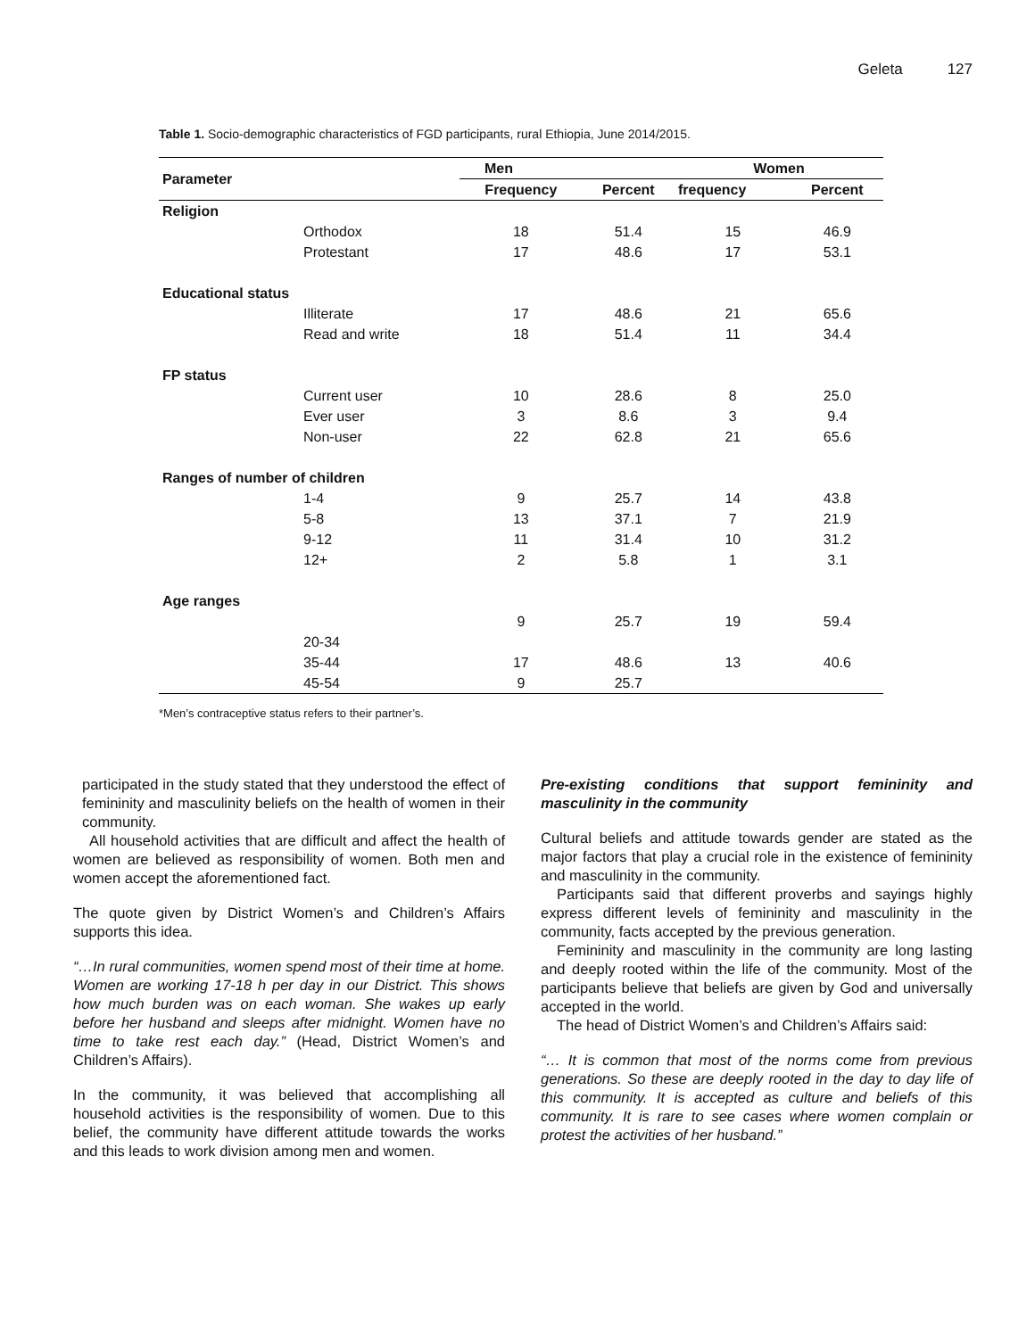Geleta 127
Table 1. Socio-demographic characteristics of FGD participants, rural Ethiopia, June 2014/2015.
| Parameter | | Men | | Women | |
| --- | --- | --- | --- | --- | --- |
| | | Frequency | Percent | frequency | Percent |
| Religion | | | | | |
| | Orthodox | 18 | 51.4 | 15 | 46.9 |
| | Protestant | 17 | 48.6 | 17 | 53.1 |
| Educational status | | | | | |
| | Illiterate | 17 | 48.6 | 21 | 65.6 |
| | Read and write | 18 | 51.4 | 11 | 34.4 |
| FP status | | | | | |
| | Current user | 10 | 28.6 | 8 | 25.0 |
| | Ever user | 3 | 8.6 | 3 | 9.4 |
| | Non-user | 22 | 62.8 | 21 | 65.6 |
| Ranges of number of children | | | | | |
| | 1-4 | 9 | 25.7 | 14 | 43.8 |
| | 5-8 | 13 | 37.1 | 7 | 21.9 |
| | 9-12 | 11 | 31.4 | 10 | 31.2 |
| | 12+ | 2 | 5.8 | 1 | 3.1 |
| Age ranges | | | | | |
| | | 9 | 25.7 | 19 | 59.4 |
| | 20-34 | | | | |
| | 35-44 | 17 | 48.6 | 13 | 40.6 |
| | 45-54 | 9 | 25.7 | | |
*Men’s contraceptive status refers to their partner’s.
participated in the study stated that they understood the effect of femininity and masculinity beliefs on the health of women in their community.
All household activities that are difficult and affect the health of women are believed as responsibility of women. Both men and women accept the aforementioned fact.
The quote given by District Women’s and Children’s Affairs supports this idea.
“…In rural communities, women spend most of their time at home. Women are working 17-18 h per day in our District. This shows how much burden was on each woman. She wakes up early before her husband and sleeps after midnight. Women have no time to take rest each day.” (Head, District Women’s and Children’s Affairs).
In the community, it was believed that accomplishing all household activities is the responsibility of women. Due to this belief, the community have different attitude towards the works and this leads to work division among men and women.
Pre-existing conditions that support femininity and masculinity in the community
Cultural beliefs and attitude towards gender are stated as the major factors that play a crucial role in the existence of femininity and masculinity in the community.
Participants said that different proverbs and sayings highly express different levels of femininity and masculinity in the community, facts accepted by the previous generation.
Femininity and masculinity in the community are long lasting and deeply rooted within the life of the community. Most of the participants believe that beliefs are given by God and universally accepted in the world.
The head of District Women’s and Children’s Affairs said:
“… It is common that most of the norms come from previous generations. So these are deeply rooted in the day to day life of this community. It is accepted as culture and beliefs of this community. It is rare to see cases where women complain or protest the activities of her husband.”